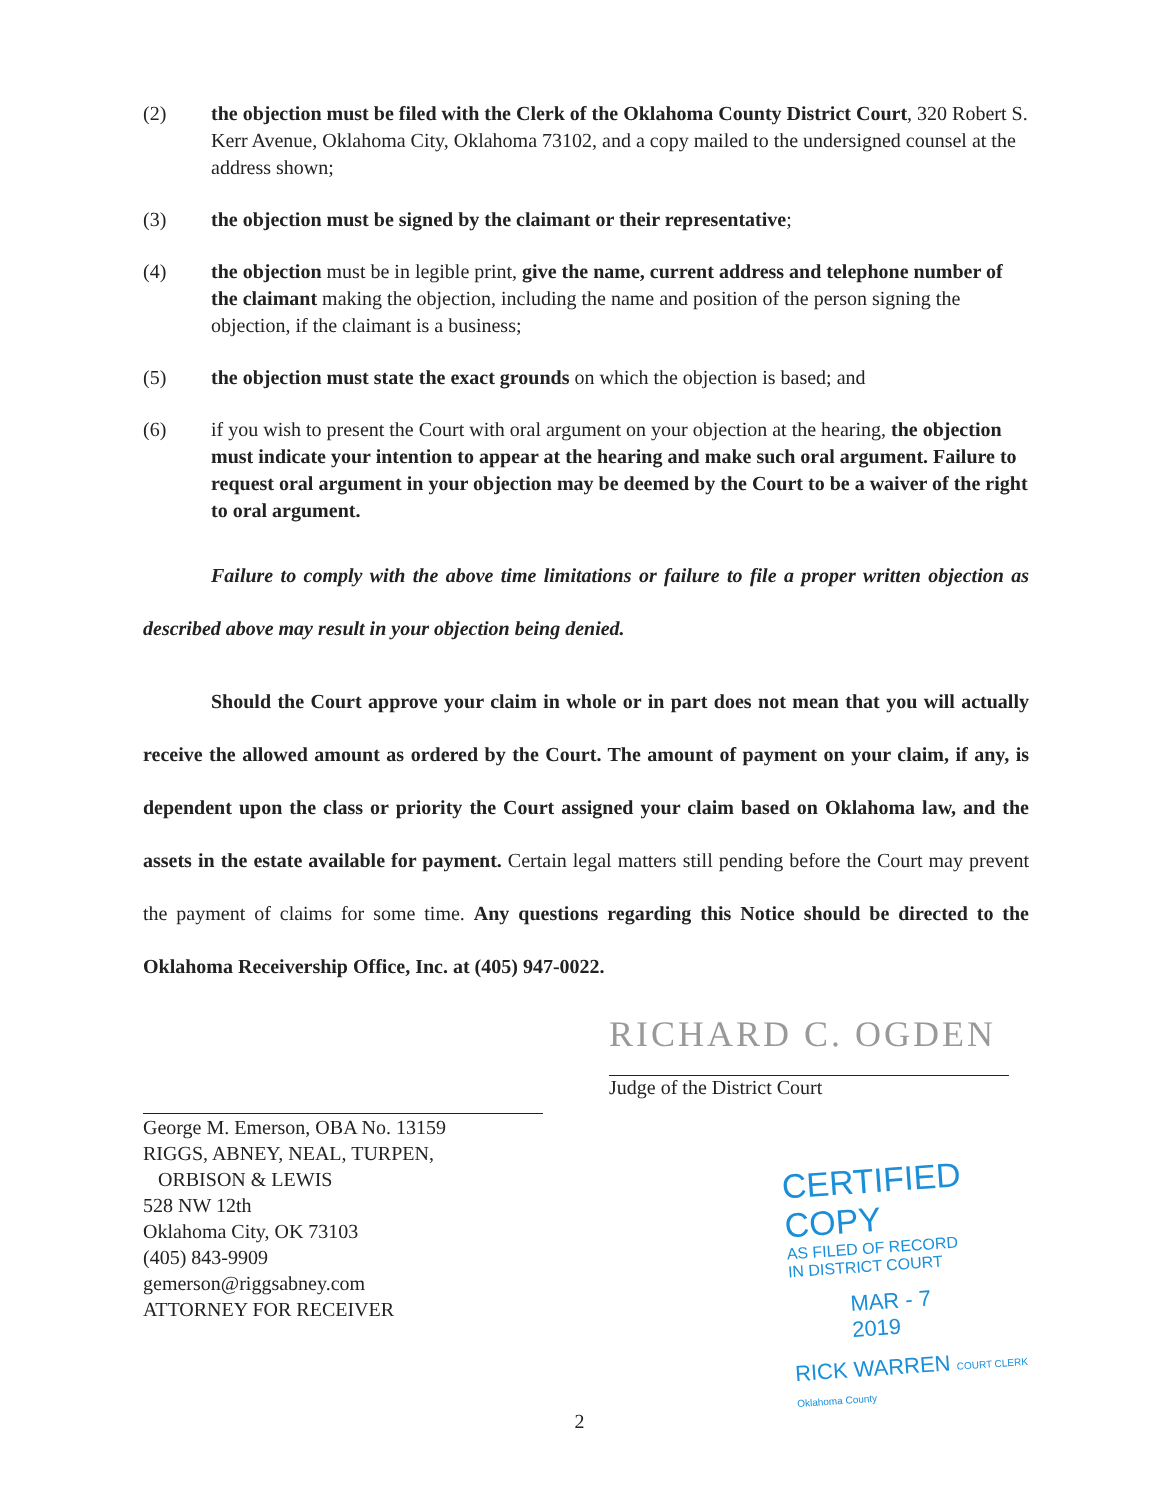(2) the objection must be filed with the Clerk of the Oklahoma County District Court, 320 Robert S. Kerr Avenue, Oklahoma City, Oklahoma 73102, and a copy mailed to the undersigned counsel at the address shown;
(3) the objection must be signed by the claimant or their representative;
(4) the objection must be in legible print, give the name, current address and telephone number of the claimant making the objection, including the name and position of the person signing the objection, if the claimant is a business;
(5) the objection must state the exact grounds on which the objection is based; and
(6) if you wish to present the Court with oral argument on your objection at the hearing, the objection must indicate your intention to appear at the hearing and make such oral argument. Failure to request oral argument in your objection may be deemed by the Court to be a waiver of the right to oral argument.
Failure to comply with the above time limitations or failure to file a proper written objection as described above may result in your objection being denied.
Should the Court approve your claim in whole or in part does not mean that you will actually receive the allowed amount as ordered by the Court. The amount of payment on your claim, if any, is dependent upon the class or priority the Court assigned your claim based on Oklahoma law, and the assets in the estate available for payment. Certain legal matters still pending before the Court may prevent the payment of claims for some time. Any questions regarding this Notice should be directed to the Oklahoma Receivership Office, Inc. at (405) 947-0022.
George M. Emerson, OBA No. 13159
RIGGS, ABNEY, NEAL, TURPEN,
ORBISON & LEWIS
528 NW 12th
Oklahoma City, OK 73103
(405) 843-9909
gemerson@riggsabney.com
ATTORNEY FOR RECEIVER
RICHARD C. OGDEN
Judge of the District Court
CERTIFIED COPY
AS FILED OF RECORD
IN DISTRICT COURT
MAR - 7 2019
RICK WARREN COURT CLERK Oklahoma County
2